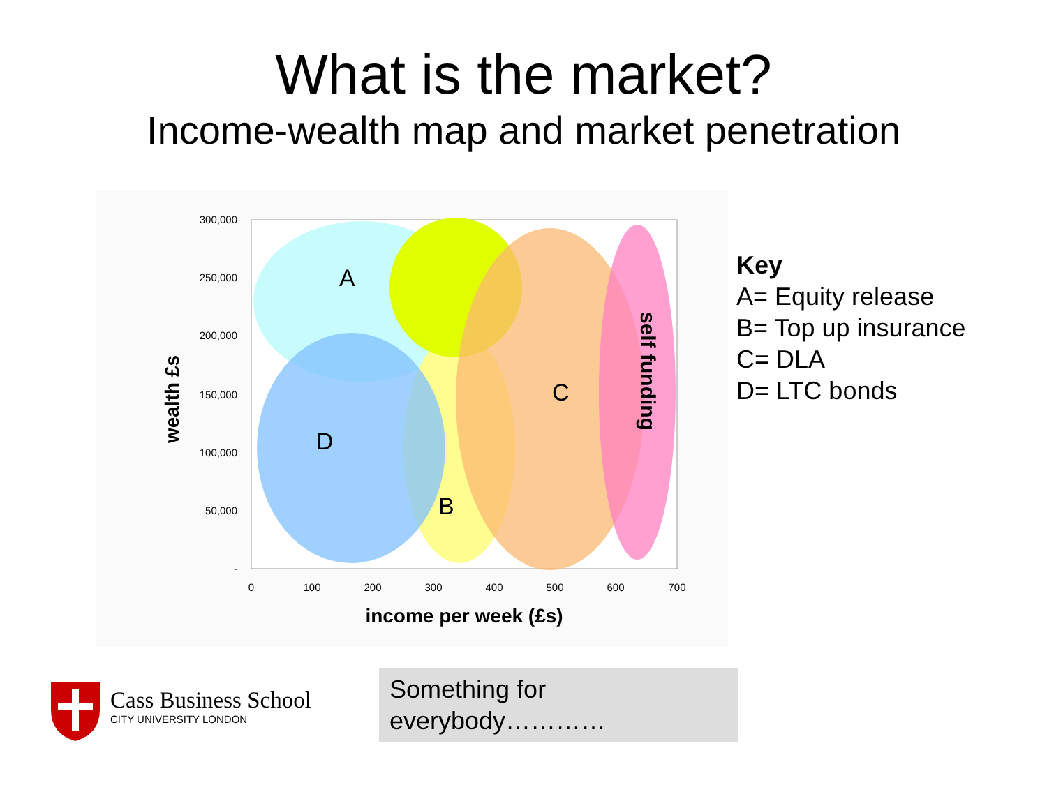What is the market?
Income-wealth map and market penetration
A
B
C
D
self funding
300,000
250,000
200,000
150,000
100,000
50,000
-
0
100
200
300
400
500
600
700
income per week (£s)
wealth £s
Key
A= Equity release
B= Top up insurance
C= DLA
D= LTC bonds
Cass Business School
CITY UNIVERSITY LONDON
Something for everybody…………